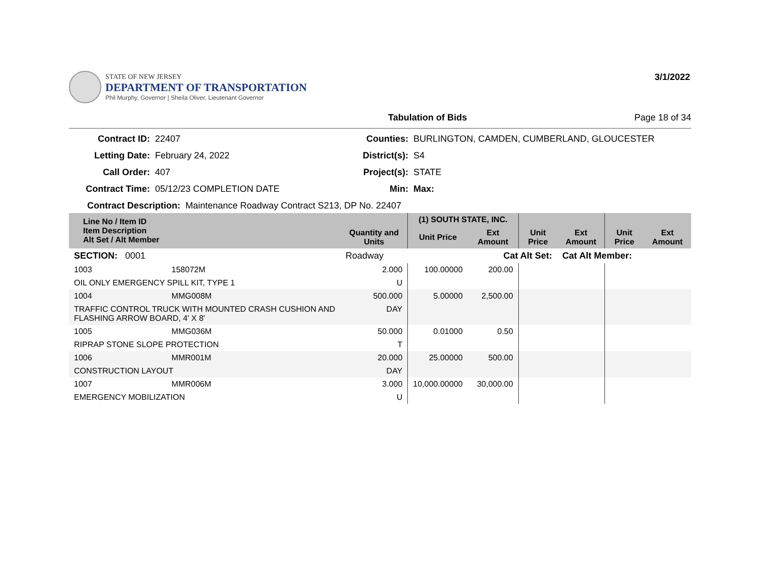STATE OF NEW JERSEY
DEPARTMENT OF TRANSPORTATION
Phil Murphy, Governor | Sheila Oliver, Lieutenant Governor
3/1/2022
Tabulation of Bids Page 18 of 34
Contract ID: 22407 Counties: BURLINGTON, CAMDEN, CUMBERLAND, GLOUCESTER Letting Date: February 24, 2022 District(s): S4 Call Order: 407 Project(s): STATE Contract Time: 05/12/23 COMPLETION DATE Min: Max:
Contract Description: Maintenance Roadway Contract S213, DP No. 22407
| Line No / Item ID Item Description Alt Set / Alt Member | | Quantity and Units | (1) SOUTH STATE, INC. | | | | | |
| --- | --- | --- | --- | --- | --- | --- | --- | --- |
| | | | Unit Price | Ext Amount | Unit Price | Ext Amount | Unit Price | Ext Amount |
| SECTION: 0001 | | Roadway | Cat Alt Set: | | | Cat Alt Member: | | |
| 1003 | 158072M | 2.000 | 100.00000 | 200.00 | | | | |
| OIL ONLY EMERGENCY SPILL KIT, TYPE 1 | | U | | | | | | |
| 1004 | MMG008M | 500.000 | 5.00000 | 2,500.00 | | | | |
| TRAFFIC CONTROL TRUCK WITH MOUNTED CRASH CUSHION AND FLASHING ARROW BOARD, 4' X 8' | | DAY | | | | | | |
| 1005 | MMG036M | 50.000 | 0.01000 | 0.50 | | | | |
| RIPRAP STONE SLOPE PROTECTION | | T | | | | | | |
| 1006 | MMR001M | 20.000 | 25.00000 | 500.00 | | | | |
| CONSTRUCTION LAYOUT | | DAY | | | | | | |
| 1007 | MMR006M | 3.000 | 10,000.00000 | 30,000.00 | | | | |
| EMERGENCY MOBILIZATION | | U | | | | | | |